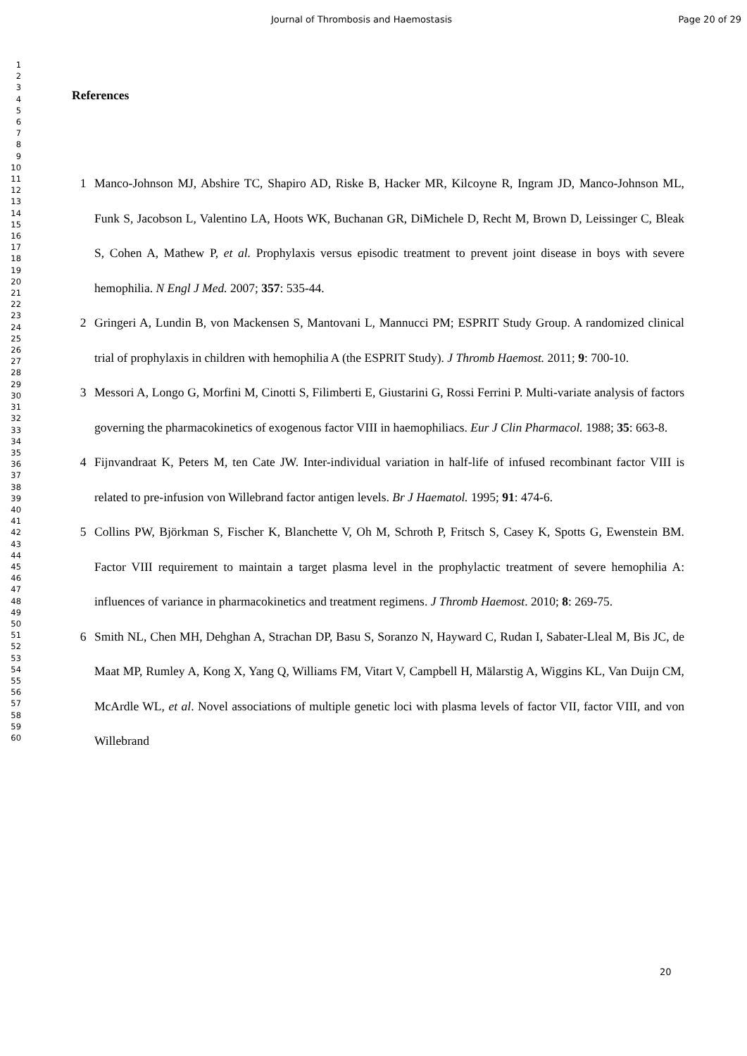Journal of Thrombosis and Haemostasis Page 20 of 29
1
2
3
4
5
6
7
8
9
10
11
12
13
14
15
16
17
18
19
20
21
22
23
24
25
26
27
28
29
30
31
32
33
34
35
36
37
38
39
40
41
42
43
44
45
46
47
48
49
50
51
52
53
54
55
56
57
58
59
60
References
1 Manco-Johnson MJ, Abshire TC, Shapiro AD, Riske B, Hacker MR, Kilcoyne R, Ingram JD, Manco-Johnson ML, Funk S, Jacobson L, Valentino LA, Hoots WK, Buchanan GR, DiMichele D, Recht M, Brown D, Leissinger C, Bleak S, Cohen A, Mathew P, et al. Prophylaxis versus episodic treatment to prevent joint disease in boys with severe hemophilia. N Engl J Med. 2007; 357: 535-44.
2 Gringeri A, Lundin B, von Mackensen S, Mantovani L, Mannucci PM; ESPRIT Study Group. A randomized clinical trial of prophylaxis in children with hemophilia A (the ESPRIT Study). J Thromb Haemost. 2011; 9: 700-10.
3 Messori A, Longo G, Morfini M, Cinotti S, Filimberti E, Giustarini G, Rossi Ferrini P. Multi-variate analysis of factors governing the pharmacokinetics of exogenous factor VIII in haemophiliacs. Eur J Clin Pharmacol. 1988; 35: 663-8.
4 Fijnvandraat K, Peters M, ten Cate JW. Inter-individual variation in half-life of infused recombinant factor VIII is related to pre-infusion von Willebrand factor antigen levels. Br J Haematol. 1995; 91: 474-6.
5 Collins PW, Björkman S, Fischer K, Blanchette V, Oh M, Schroth P, Fritsch S, Casey K, Spotts G, Ewenstein BM. Factor VIII requirement to maintain a target plasma level in the prophylactic treatment of severe hemophilia A: influences of variance in pharmacokinetics and treatment regimens. J Thromb Haemost. 2010; 8: 269-75.
6 Smith NL, Chen MH, Dehghan A, Strachan DP, Basu S, Soranzo N, Hayward C, Rudan I, Sabater-Lleal M, Bis JC, de Maat MP, Rumley A, Kong X, Yang Q, Williams FM, Vitart V, Campbell H, Mälarstig A, Wiggins KL, Van Duijn CM, McArdle WL, et al. Novel associations of multiple genetic loci with plasma levels of factor VII, factor VIII, and von Willebrand
20